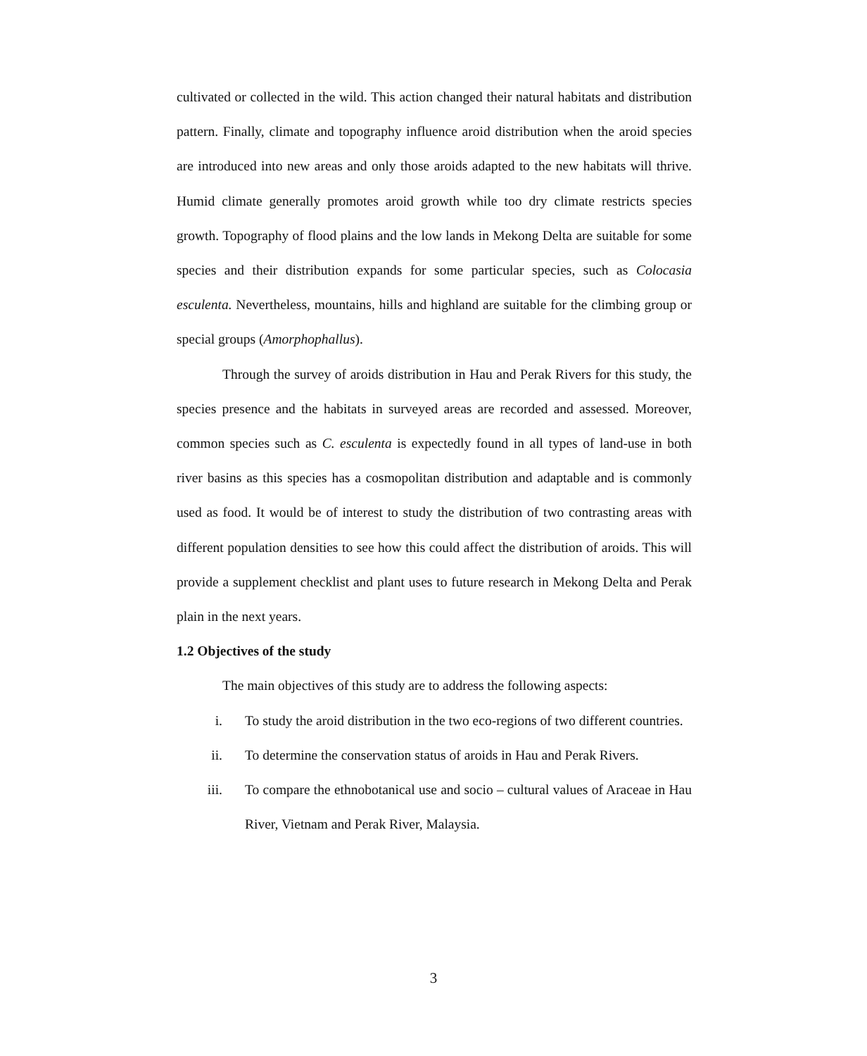cultivated or collected in the wild. This action changed their natural habitats and distribution pattern. Finally, climate and topography influence aroid distribution when the aroid species are introduced into new areas and only those aroids adapted to the new habitats will thrive. Humid climate generally promotes aroid growth while too dry climate restricts species growth. Topography of flood plains and the low lands in Mekong Delta are suitable for some species and their distribution expands for some particular species, such as Colocasia esculenta. Nevertheless, mountains, hills and highland are suitable for the climbing group or special groups (Amorphophallus).
Through the survey of aroids distribution in Hau and Perak Rivers for this study, the species presence and the habitats in surveyed areas are recorded and assessed. Moreover, common species such as C. esculenta is expectedly found in all types of land-use in both river basins as this species has a cosmopolitan distribution and adaptable and is commonly used as food. It would be of interest to study the distribution of two contrasting areas with different population densities to see how this could affect the distribution of aroids. This will provide a supplement checklist and plant uses to future research in Mekong Delta and Perak plain in the next years.
1.2 Objectives of the study
The main objectives of this study are to address the following aspects:
i. To study the aroid distribution in the two eco-regions of two different countries.
ii. To determine the conservation status of aroids in Hau and Perak Rivers.
iii. To compare the ethnobotanical use and socio – cultural values of Araceae in Hau River, Vietnam and Perak River, Malaysia.
3